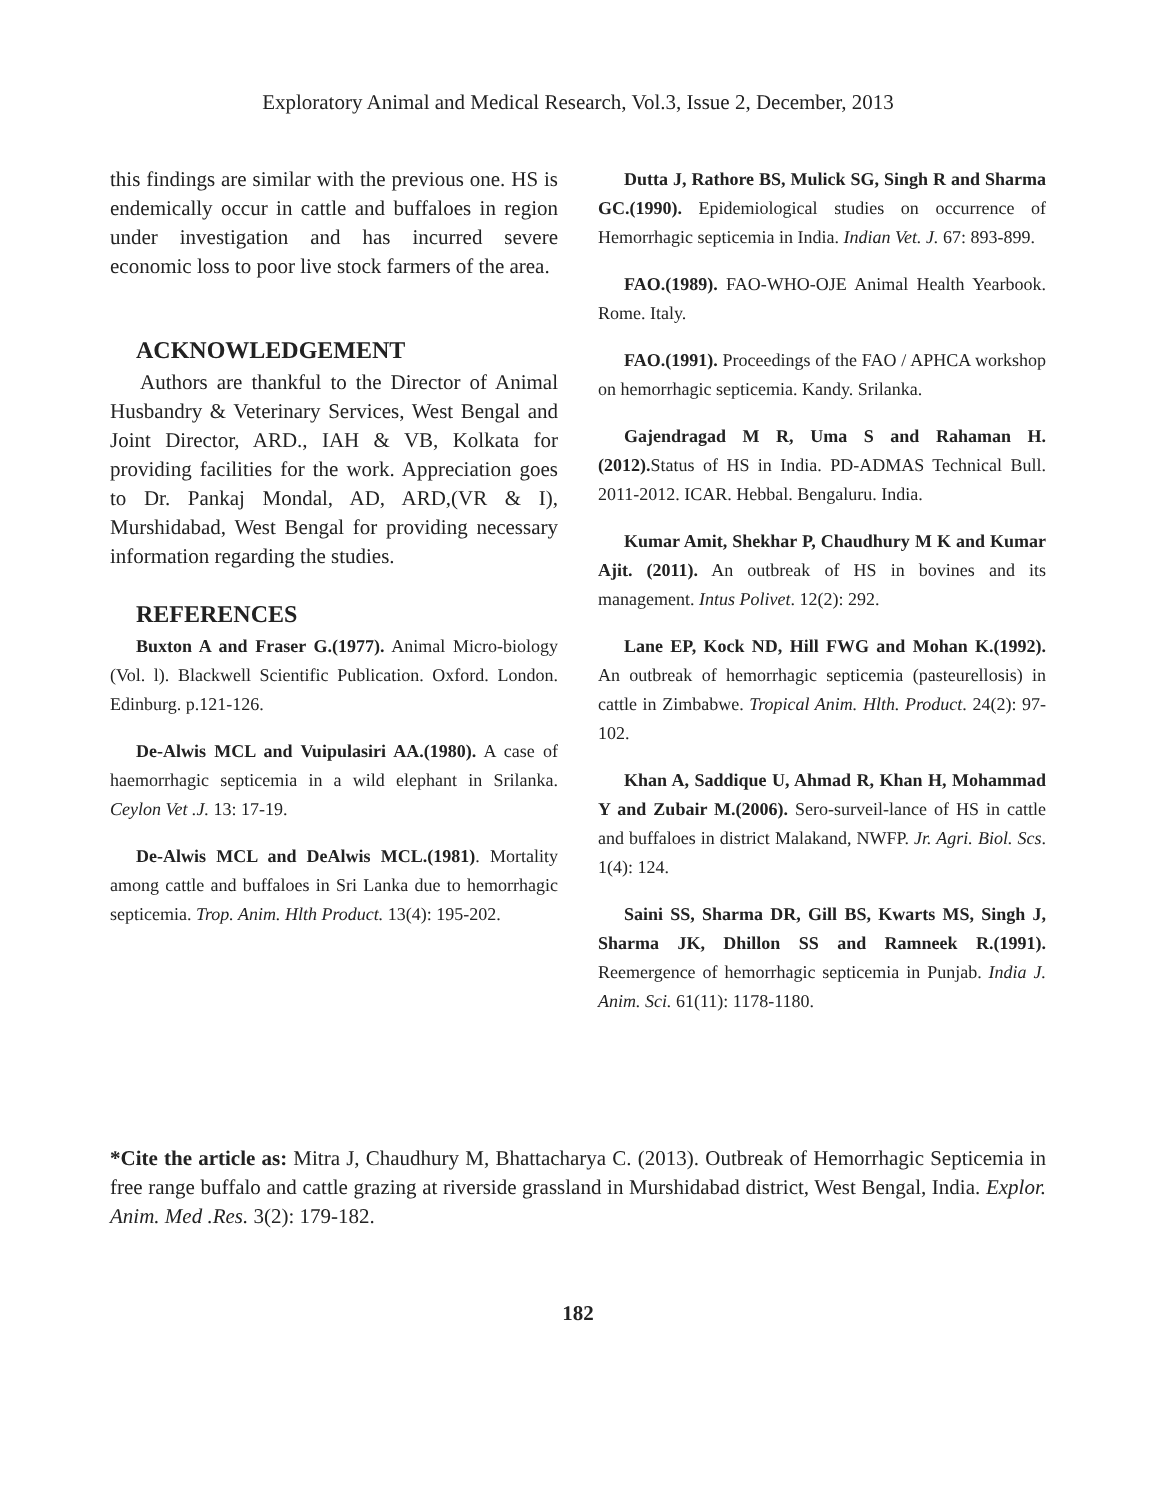Exploratory Animal and Medical Research, Vol.3, Issue 2, December, 2013
this findings are similar with the previous one. HS is endemically occur in cattle and buffaloes in region under investigation and has incurred severe economic loss to poor live stock farmers of the area.
ACKNOWLEDGEMENT
Authors are thankful to the Director of Animal Husbandry & Veterinary Services, West Bengal and Joint Director, ARD., IAH & VB, Kolkata for providing facilities for the work. Appreciation goes to Dr. Pankaj Mondal, AD, ARD,(VR & I), Murshidabad, West Bengal for providing necessary information regarding the studies.
REFERENCES
Buxton A and Fraser G.(1977). Animal Micro-biology (Vol. l). Blackwell Scientific Publication. Oxford. London. Edinburg. p.121-126.
De-Alwis MCL and Vuipulasiri AA.(1980). A case of haemorrhagic septicemia in a wild elephant in Srilanka. Ceylon Vet .J. 13: 17-19.
De-Alwis MCL and DeAlwis MCL.(1981). Mortality among cattle and buffaloes in Sri Lanka due to hemorrhagic septicemia. Trop. Anim. Hlth Product. 13(4): 195-202.
Dutta J, Rathore BS, Mulick SG, Singh R and Sharma GC.(1990). Epidemiological studies on occurrence of Hemorrhagic septicemia in India. Indian Vet. J. 67: 893-899.
FAO.(1989). FAO-WHO-OJE Animal Health Yearbook. Rome. Italy.
FAO.(1991). Proceedings of the FAO / APHCA workshop on hemorrhagic septicemia. Kandy. Srilanka.
Gajendragad M R, Uma S and Rahaman H.(2012). Status of HS in India. PD-ADMAS Technical Bull. 2011-2012. ICAR. Hebbal. Bengaluru. India.
Kumar Amit, Shekhar P, Chaudhury M K and Kumar Ajit. (2011). An outbreak of HS in bovines and its management. Intus Polivet. 12(2): 292.
Lane EP, Kock ND, Hill FWG and Mohan K.(1992). An outbreak of hemorrhagic septicemia (pasteurellosis) in cattle in Zimbabwe. Tropical Anim. Hlth. Product. 24(2): 97-102.
Khan A, Saddique U, Ahmad R, Khan H, Mohammad Y and Zubair M.(2006). Sero-surveil-lance of HS in cattle and buffaloes in district Malakand, NWFP. Jr. Agri. Biol. Scs. 1(4): 124.
Saini SS, Sharma DR, Gill BS, Kwarts MS, Singh J, Sharma JK, Dhillon SS and Ramneek R.(1991). Reemergence of hemorrhagic septicemia in Punjab. India J. Anim. Sci. 61(11): 1178-1180.
*Cite the article as: Mitra J, Chaudhury M, Bhattacharya C. (2013). Outbreak of Hemorrhagic Septicemia in free range buffalo and cattle grazing at riverside grassland in Murshidabad district, West Bengal, India. Explor. Anim. Med .Res. 3(2): 179-182.
182